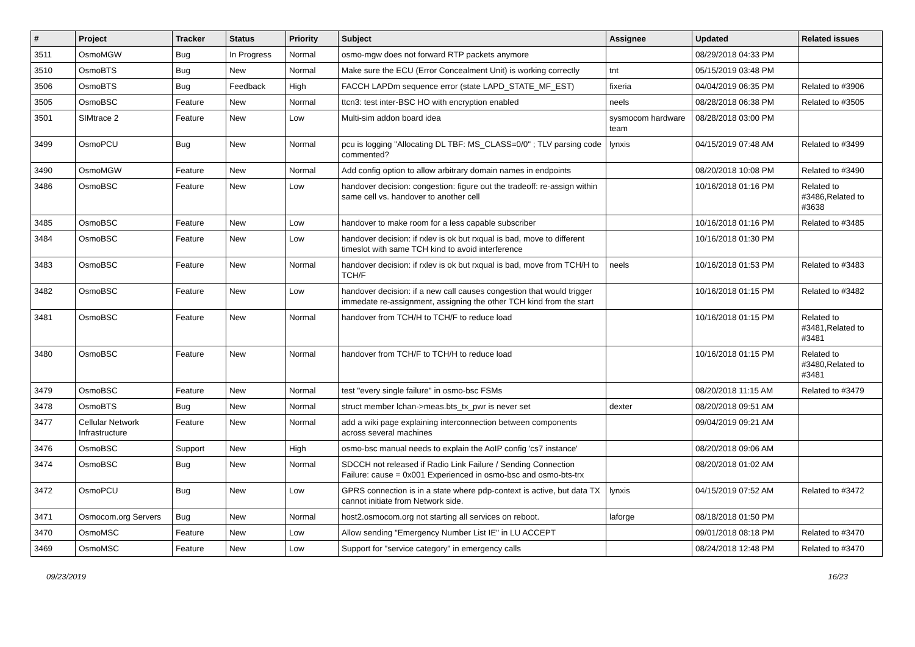| # | Project | Tracker | Status | Priority | Subject | Assignee | Updated | Related issues |
| --- | --- | --- | --- | --- | --- | --- | --- | --- |
| 3511 | OsmoMGW | Bug | In Progress | Normal | osmo-mgw does not forward RTP packets anymore | | 08/29/2018 04:33 PM | |
| 3510 | OsmoBTS | Bug | New | Normal | Make sure the ECU (Error Concealment Unit) is working correctly | tnt | 05/15/2019 03:48 PM | |
| 3506 | OsmoBTS | Bug | Feedback | High | FACCH LAPDm sequence error (state LAPD_STATE_MF_EST) | fixeria | 04/04/2019 06:35 PM | Related to #3906 |
| 3505 | OsmoBSC | Feature | New | Normal | ttcn3: test inter-BSC HO with encryption enabled | neels | 08/28/2018 06:38 PM | Related to #3505 |
| 3501 | SIMtrace 2 | Feature | New | Low | Multi-sim addon board idea | sysmocom hardware team | 08/28/2018 03:00 PM | |
| 3499 | OsmoPCU | Bug | New | Normal | pcu is logging "Allocating DL TBF: MS_CLASS=0/0" ; TLV parsing code commented? | lynxis | 04/15/2019 07:48 AM | Related to #3499 |
| 3490 | OsmoMGW | Feature | New | Normal | Add config option to allow arbitrary domain names in endpoints | | 08/20/2018 10:08 PM | Related to #3490 |
| 3486 | OsmoBSC | Feature | New | Low | handover decision: congestion: figure out the tradeoff: re-assign within same cell vs. handover to another cell | | 10/16/2018 01:16 PM | Related to #3486,Related to #3638 |
| 3485 | OsmoBSC | Feature | New | Low | handover to make room for a less capable subscriber | | 10/16/2018 01:16 PM | Related to #3485 |
| 3484 | OsmoBSC | Feature | New | Low | handover decision: if rxlev is ok but rxqual is bad, move to different timeslot with same TCH kind to avoid interference | | 10/16/2018 01:30 PM | |
| 3483 | OsmoBSC | Feature | New | Normal | handover decision: if rxlev is ok but rxqual is bad, move from TCH/H to TCH/F | neels | 10/16/2018 01:53 PM | Related to #3483 |
| 3482 | OsmoBSC | Feature | New | Low | handover decision: if a new call causes congestion that would trigger immedate re-assignment, assigning the other TCH kind from the start | | 10/16/2018 01:15 PM | Related to #3482 |
| 3481 | OsmoBSC | Feature | New | Normal | handover from TCH/H to TCH/F to reduce load | | 10/16/2018 01:15 PM | Related to #3481,Related to #3481 |
| 3480 | OsmoBSC | Feature | New | Normal | handover from TCH/F to TCH/H to reduce load | | 10/16/2018 01:15 PM | Related to #3480,Related to #3481 |
| 3479 | OsmoBSC | Feature | New | Normal | test "every single failure" in osmo-bsc FSMs | | 08/20/2018 11:15 AM | Related to #3479 |
| 3478 | OsmoBTS | Bug | New | Normal | struct member lchan->meas.bts_tx_pwr is never set | dexter | 08/20/2018 09:51 AM | |
| 3477 | Cellular Network Infrastructure | Feature | New | Normal | add a wiki page explaining interconnection between components across several machines | | 09/04/2019 09:21 AM | |
| 3476 | OsmoBSC | Support | New | High | osmo-bsc manual needs to explain the AoIP config 'cs7 instance' | | 08/20/2018 09:06 AM | |
| 3474 | OsmoBSC | Bug | New | Normal | SDCCH not released if Radio Link Failure / Sending Connection Failure: cause = 0x001 Experienced in osmo-bsc and osmo-bts-trx | | 08/20/2018 01:02 AM | |
| 3472 | OsmoPCU | Bug | New | Low | GPRS connection is in a state where pdp-context is active, but data TX cannot initiate from Network side. | lynxis | 04/15/2019 07:52 AM | Related to #3472 |
| 3471 | Osmocom.org Servers | Bug | New | Normal | host2.osmocom.org not starting all services on reboot. | laforge | 08/18/2018 01:50 PM | |
| 3470 | OsmoMSC | Feature | New | Low | Allow sending "Emergency Number List IE" in LU ACCEPT | | 09/01/2018 08:18 PM | Related to #3470 |
| 3469 | OsmoMSC | Feature | New | Low | Support for "service category" in emergency calls | | 08/24/2018 12:48 PM | Related to #3470 |
09/23/2019 16/23